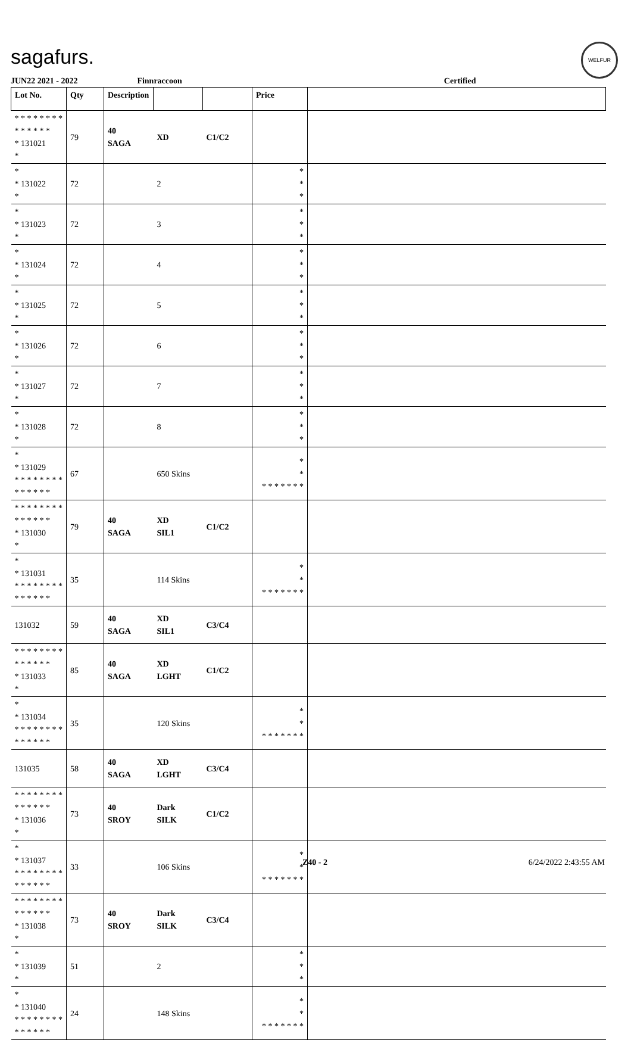WELFUR
sagafurs.
JUN22 2021 - 2022 Finnraccoon Certified
| Lot No. | Qty | Description | | | Price | |
| --- | --- | --- | --- | --- | --- | --- |
| * * * * * * * * * * * * * * * 131021 * | 79 | 40 SAGA | XD | C1/C2 | | |
| * * 131022 * | 72 | | 2 | | * * * | |
| * * 131023 * | 72 | | 3 | | * * * | |
| * * 131024 * | 72 | | 4 | | * * * | |
| * * 131025 * | 72 | | 5 | | * * * | |
| * * 131026 * | 72 | | 6 | | * * * | |
| * * 131027 * | 72 | | 7 | | * * * | |
| * * 131028 * | 72 | | 8 | | * * * | |
| * * 131029 * * * * * * * * * * * * * * | 67 | | 650 Skins | | * * * * * * * * * | |
| * * * * * * * * * * * * * * * 131030 * | 79 | 40 SAGA | XD SIL1 | C1/C2 | | |
| * * 131031 * * * * * * * * * * * * * * | 35 | | 114 Skins | | * * * * * * * * * | |
| 131032 | 59 | 40 SAGA | XD SIL1 | C3/C4 | | |
| * * * * * * * * * * * * * * * 131033 * | 85 | 40 SAGA | XD LGHT | C1/C2 | | |
| * * 131034 * * * * * * * * * * * * * * | 35 | | 120 Skins | | * * * * * * * * * | |
| 131035 | 58 | 40 SAGA | XD LGHT | C3/C4 | | |
| * * * * * * * * * * * * * * * 131036 * | 73 | 40 SROY | Dark SILK | C1/C2 | | |
| * * 131037 * * * * * * * * * * * * * * | 33 | | 106 Skins | | * * * * * * * * * | |
| * * * * * * * * * * * * * * * 131038 * | 73 | 40 SROY | Dark SILK | C3/C4 | | |
| * * 131039 * | 51 | | 2 | | * * * | |
| * * 131040 * * * * * * * * * * * * * * | 24 | | 148 Skins | | * * * * * * * * * | |
Z40 - 2 6/24/2022 2:43:55 AM